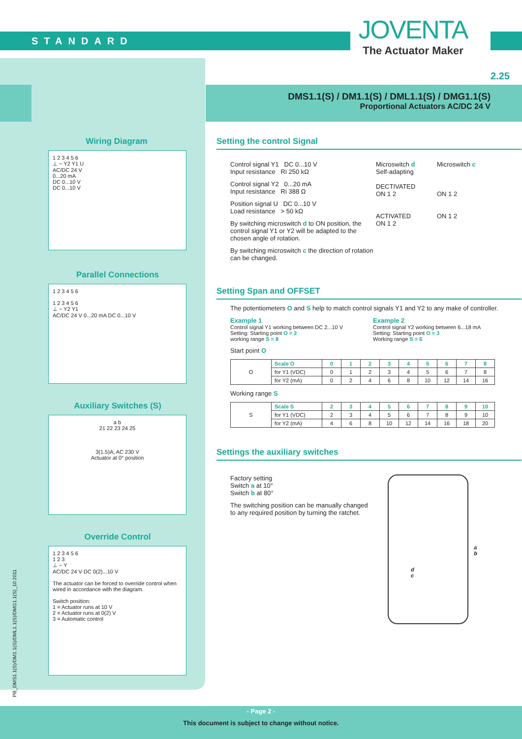STANDARD
JOVENTA
The Actuator Maker
2.25
DMS1.1(S) / DM1.1(S) / DML1.1(S) / DMG1.1(S)
Proportional Actuators AC/DC 24 V
Wiring Diagram
1 2 3 4 5 6
⊥ ~ Y2 Y1 U
AC/DC 24 V
0...20 mA
DC 0...10 V
DC 0...10 V
Parallel Connections
1 2 3 4 5 6
1 2 3 4 5 6
⊥ ~ Y2 Y1
AC/DC 24 V 0...20 mA DC 0...10 V
Auxiliary Switches (S)
a b
21 22 23 24 25
3(1.5)A, AC 230 V
Actuator at 0° position
Override Control
1 2 3 4 5 6
1 2 3
⊥ ~ Y
AC/DC 24 V DC 0(2)...10 V
The actuator can be forced to override control when wired in accordance with the diagram.
Switch position:
1 = Actuator runs at 10 V
2 = Actuator runs at 0(2) V
3 = Automatic control
PB_DMS1.1(S)/DM1.1(S)/DML1.1(S)/DMG1.1(S)_10 2011
Setting the control Signal
Control signal Y1 DC 0...10 V
Input resistance Ri 250 kΩ
Control signal Y2 0...20 mA
Input resistance Ri 388 Ω
Position signal U DC 0...10 V
Load resistance > 50 kΩ
By switching microswitch d to ON position, the control signal Y1 or Y2 will be adapted to the chosen angle of rotation.
By switching microswitch c the direction of rotation can be changed.
Microswitch d
Self-adapting
DECTIVATED
ON 1 2
ACTIVATED
ON 1 2
Microswitch c
ON 1 2
ON 1 2
Setting Span and OFFSET
The potentiometers O and S help to match control signals Y1 and Y2 to any make of controller.
Example 1
Control signal Y1 working between DC 2...10 V
Setting: Starting point O = 2
working range S = 8
Example 2
Control signal Y2 working between 6...18 mA
Setting: Starting point O = 3
Working range S = 6
Start point O
| O | Scale O | 0 | 1 | 2 | 3 | 4 | 5 | 6 | 7 | 8 |
| | for Y1 (VDC) | 0 | 1 | 2 | 3 | 4 | 5 | 6 | 7 | 8 |
| | for Y2 (mA) | 0 | 2 | 4 | 6 | 8 | 10 | 12 | 14 | 16 |
Working range S
| S | Scale S | 2 | 3 | 4 | 5 | 6 | 7 | 8 | 9 | 10 |
| | for Y1 (VDC) | 2 | 3 | 4 | 5 | 6 | 7 | 8 | 9 | 10 |
| | for Y2 (mA) | 4 | 6 | 8 | 10 | 12 | 14 | 16 | 18 | 20 |
Settings the auxiliary switches
Factory setting
Switch a at 10°
Switch b at 80°
The switching position can be manually changed to any required position by turning the ratchet.
d
c
a
b
- Page 2 -
This document is subject to change without notice.